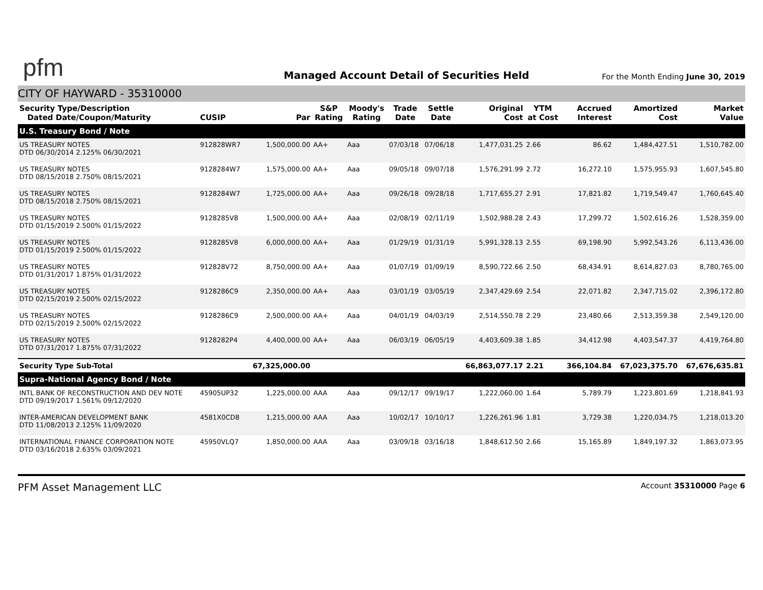pfm
Managed Account Detail of Securities Held
For the Month Ending June 30, 2019
CITY OF HAYWARD - 35310000
| Security Type/Description Dated Date/Coupon/Maturity | CUSIP | Par | S&P Rating | Moody's Rating | Trade Date | Settle Date | Original Cost | YTM at Cost | Accrued Interest | Amortized Cost | Market Value |
| --- | --- | --- | --- | --- | --- | --- | --- | --- | --- | --- | --- |
| U.S. Treasury Bond / Note | | | | | | | | | | | |
| US TREASURY NOTES DTD 06/30/2014 2.125% 06/30/2021 | 912828WR7 | 1,500,000.00 | AA+ | Aaa | 07/03/18 | 07/06/18 | 1,477,031.25 | 2.66 | 86.62 | 1,484,427.51 | 1,510,782.00 |
| US TREASURY NOTES DTD 08/15/2018 2.750% 08/15/2021 | 9128284W7 | 1,575,000.00 | AA+ | Aaa | 09/05/18 | 09/07/18 | 1,576,291.99 | 2.72 | 16,272.10 | 1,575,955.93 | 1,607,545.80 |
| US TREASURY NOTES DTD 08/15/2018 2.750% 08/15/2021 | 9128284W7 | 1,725,000.00 | AA+ | Aaa | 09/26/18 | 09/28/18 | 1,717,655.27 | 2.91 | 17,821.82 | 1,719,549.47 | 1,760,645.40 |
| US TREASURY NOTES DTD 01/15/2019 2.500% 01/15/2022 | 9128285V8 | 1,500,000.00 | AA+ | Aaa | 02/08/19 | 02/11/19 | 1,502,988.28 | 2.43 | 17,299.72 | 1,502,616.26 | 1,528,359.00 |
| US TREASURY NOTES DTD 01/15/2019 2.500% 01/15/2022 | 9128285V8 | 6,000,000.00 | AA+ | Aaa | 01/29/19 | 01/31/19 | 5,991,328.13 | 2.55 | 69,198.90 | 5,992,543.26 | 6,113,436.00 |
| US TREASURY NOTES DTD 01/31/2017 1.875% 01/31/2022 | 912828V72 | 8,750,000.00 | AA+ | Aaa | 01/07/19 | 01/09/19 | 8,590,722.66 | 2.50 | 68,434.91 | 8,614,827.03 | 8,780,765.00 |
| US TREASURY NOTES DTD 02/15/2019 2.500% 02/15/2022 | 9128286C9 | 2,350,000.00 | AA+ | Aaa | 03/01/19 | 03/05/19 | 2,347,429.69 | 2.54 | 22,071.82 | 2,347,715.02 | 2,396,172.80 |
| US TREASURY NOTES DTD 02/15/2019 2.500% 02/15/2022 | 9128286C9 | 2,500,000.00 | AA+ | Aaa | 04/01/19 | 04/03/19 | 2,514,550.78 | 2.29 | 23,480.66 | 2,513,359.38 | 2,549,120.00 |
| US TREASURY NOTES DTD 07/31/2017 1.875% 07/31/2022 | 9128282P4 | 4,400,000.00 | AA+ | Aaa | 06/03/19 | 06/05/19 | 4,403,609.38 | 1.85 | 34,412.98 | 4,403,547.37 | 4,419,764.80 |
| Security Type Sub-Total | | 67,325,000.00 | | | | | 66,863,077.17 | 2.21 | 366,104.84 | 67,023,375.70 | 67,676,635.81 |
| Supra-National Agency Bond / Note | | | | | | | | | | | |
| INTL BANK OF RECONSTRUCTION AND DEV NOTE DTD 09/19/2017 1.561% 09/12/2020 | 45905UP32 | 1,225,000.00 | AAA | Aaa | 09/12/17 | 09/19/17 | 1,222,060.00 | 1.64 | 5,789.79 | 1,223,801.69 | 1,218,841.93 |
| INTER-AMERICAN DEVELOPMENT BANK DTD 11/08/2013 2.125% 11/09/2020 | 4581X0CD8 | 1,215,000.00 | AAA | Aaa | 10/02/17 | 10/10/17 | 1,226,261.96 | 1.81 | 3,729.38 | 1,220,034.75 | 1,218,013.20 |
| INTERNATIONAL FINANCE CORPORATION NOTE DTD 03/16/2018 2.635% 03/09/2021 | 45950VLQ7 | 1,850,000.00 | AAA | Aaa | 03/09/18 | 03/16/18 | 1,848,612.50 | 2.66 | 15,165.89 | 1,849,197.32 | 1,863,073.95 |
PFM Asset Management LLC Account 35310000 Page 6